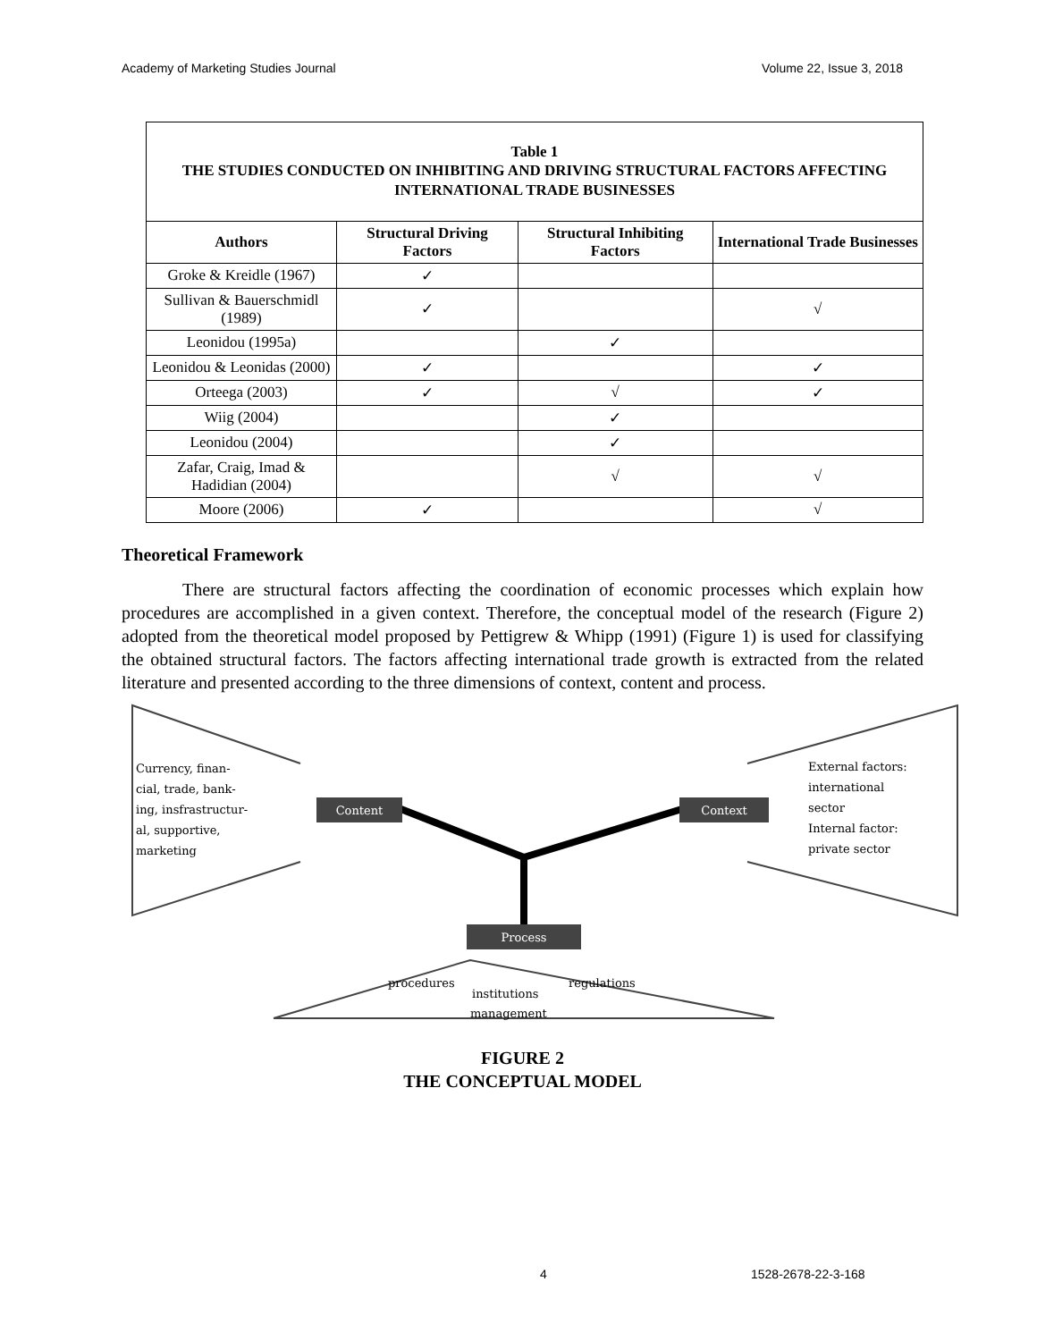Academy of Marketing Studies Journal Volume 22, Issue 3, 2018
| Table 1 THE STUDIES CONDUCTED ON INHIBITING AND DRIVING STRUCTURAL FACTORS AFFECTING INTERNATIONAL TRADE BUSINESSES | | | |
| Authors | Structural Driving Factors | Structural Inhibiting Factors | International Trade Businesses |
| Groke & Kreidle (1967) | ✓ | | |
| Sullivan & Bauerschmidl (1989) | ✓ | | √ |
| Leonidou (1995a) | | ✓ | |
| Leonidou & Leonidas (2000) | ✓ | | ✓ |
| Orteega (2003) | ✓ | √ | ✓ |
| Wiig (2004) | | ✓ | |
| Leonidou (2004) | | ✓ | |
| Zafar, Craig, Imad & Hadidian (2004) | | √ | √ |
| Moore (2006) | ✓ | | √ |
Theoretical Framework
There are structural factors affecting the coordination of economic processes which explain how procedures are accomplished in a given context. Therefore, the conceptual model of the research (Figure 2) adopted from the theoretical model proposed by Pettigrew & Whipp (1991) (Figure 1) is used for classifying the obtained structural factors. The factors affecting international trade growth is extracted from the related literature and presented according to the three dimensions of context, content and process.
Currency, finan-
cial, trade, bank-
ing, insfrastructur-
al, supportive,
marketing
External factors:
international
sector
Internal factor:
private sector
procedures
regulations
institutions
management
Content
Context
Process
FIGURE 2
THE CONCEPTUAL MODEL
4 1528-2678-22-3-168